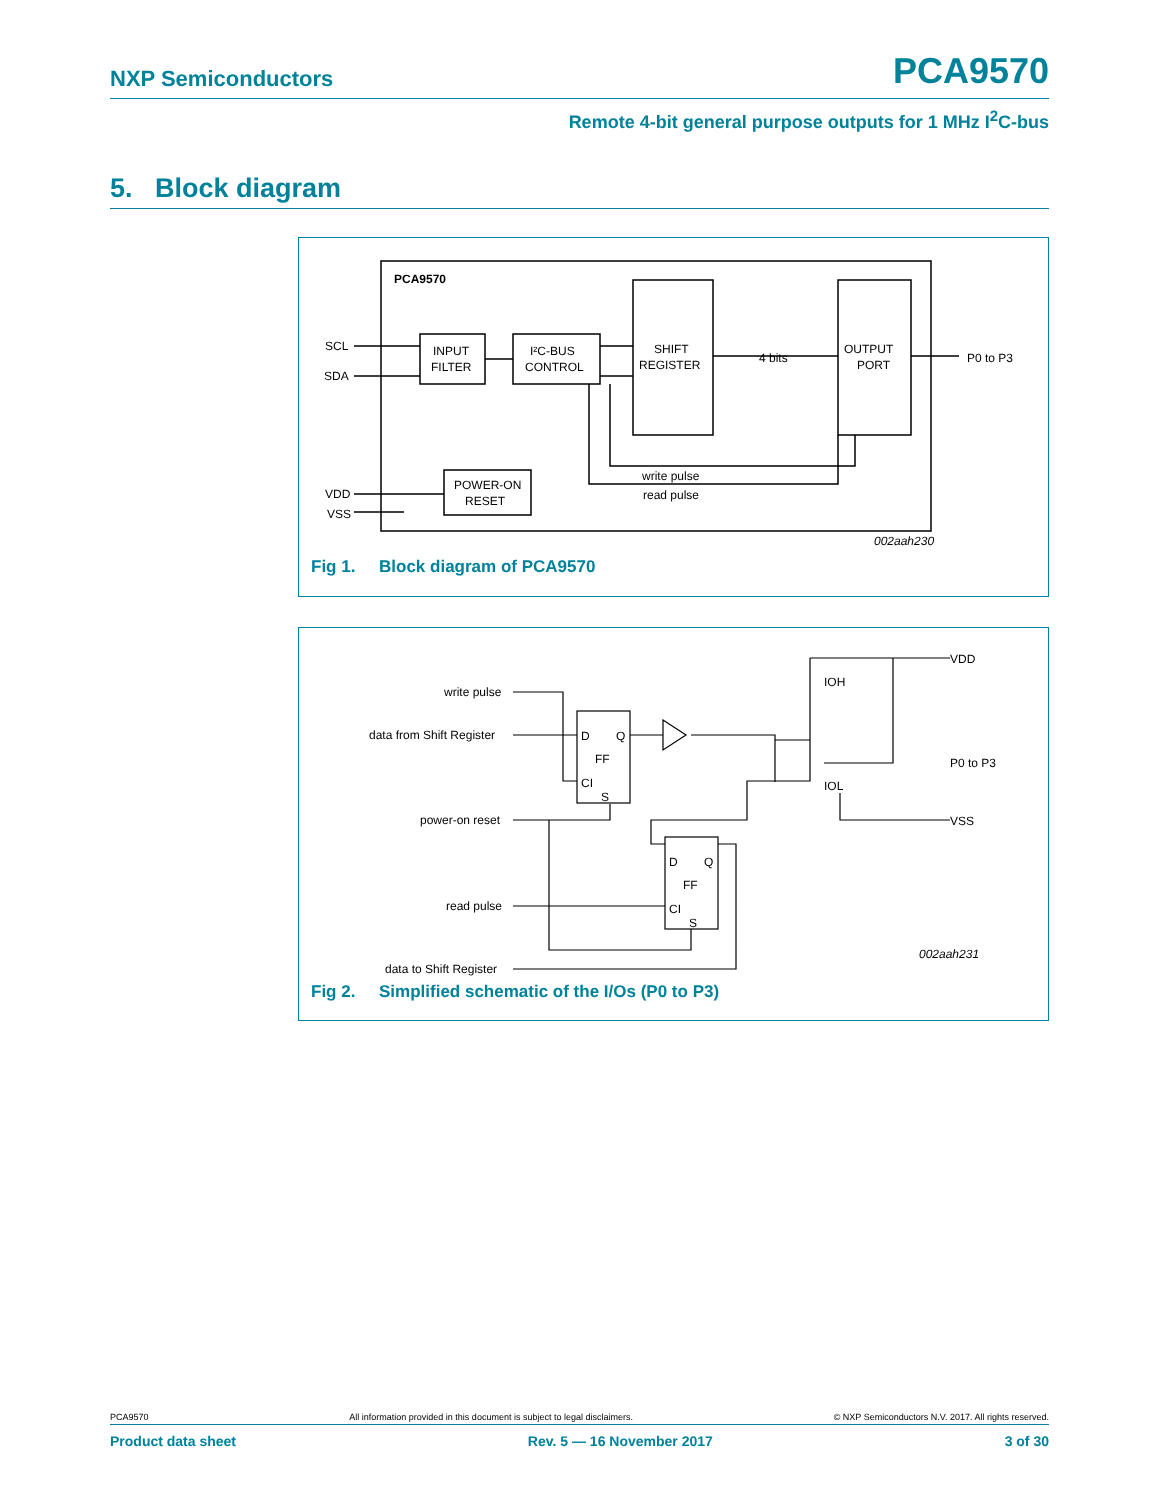NXP Semiconductors
PCA9570
Remote 4-bit general purpose outputs for 1 MHz I<sup>2</sup>C-bus
5. Block diagram
PCA9570
SCL
SDA
INPUT
FILTER
I²C-BUS
CONTROL
SHIFT
REGISTER
4 bits
OUTPUT
PORT
P0 to P3
write pulse
read pulse
POWER-ON
RESET
VDD
VSS
002aah230
Fig 1. Block diagram of PCA9570
write pulse
data from Shift Register
power-on reset
read pulse
data to Shift Register
D
Q
FF
CI
S
D
Q
FF
CI
S
VDD
IOH
IOL
P0 to P3
VSS
002aah231
Fig 2. Simplified schematic of the I/Os (P0 to P3)
PCA9570 All information provided in this document is subject to legal disclaimers. © NXP Semiconductors N.V. 2017. All rights reserved.
Product data sheet Rev. 5 — 16 November 2017 3 of 30